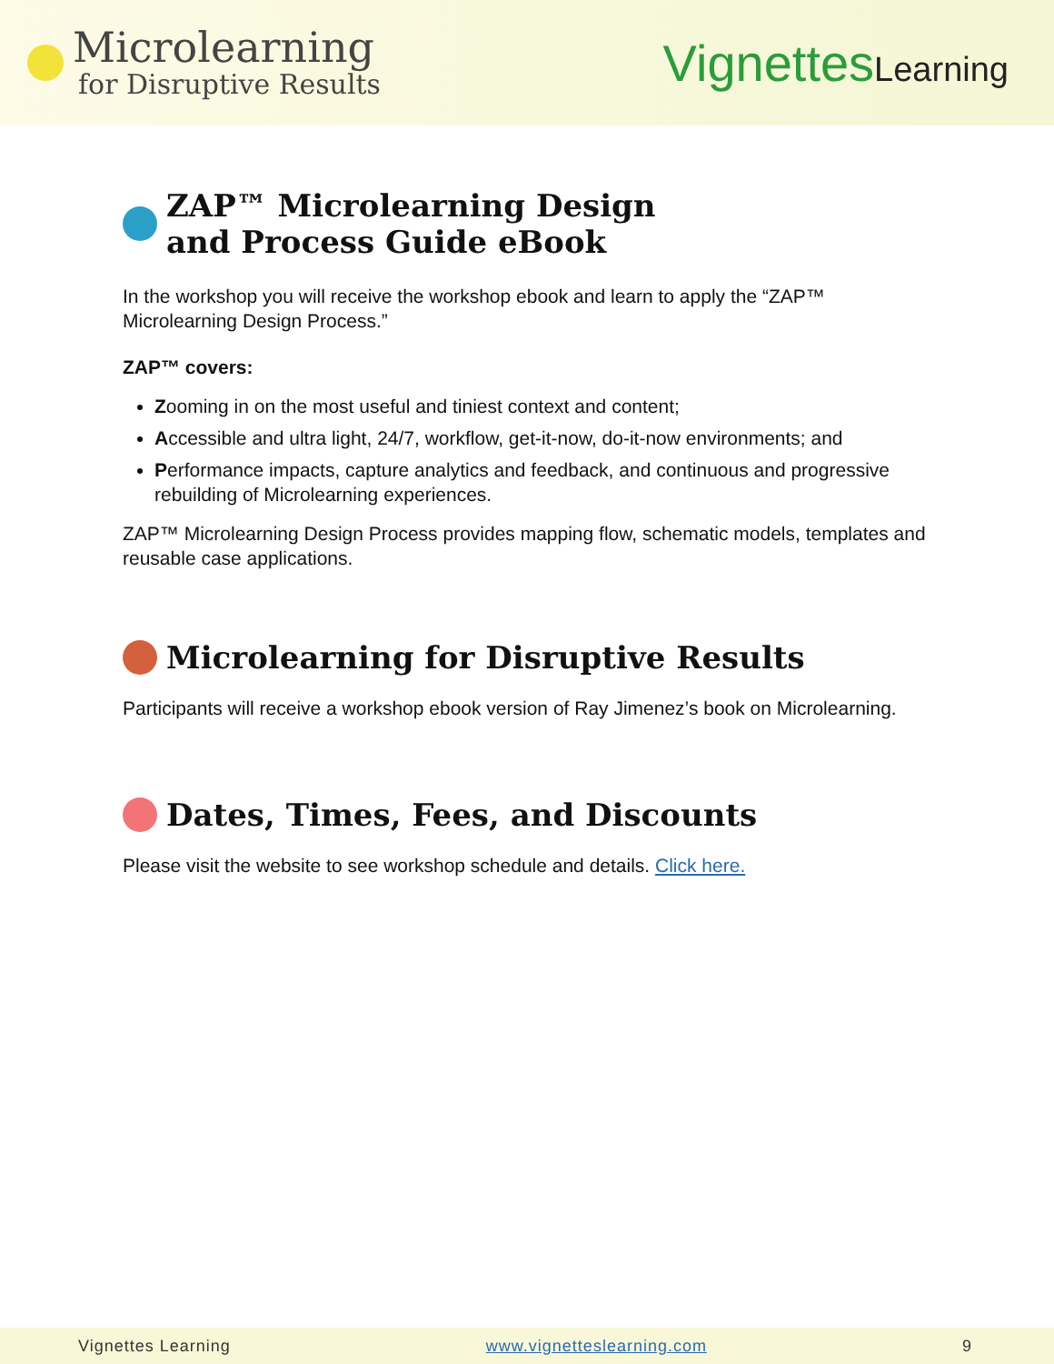Microlearning
for Disruptive Results
VignettesLearning
ZAP™ Microlearning Design
and Process Guide eBook
In the workshop you will receive the workshop ebook and learn to apply the “ZAP™ Microlearning Design Process.”
ZAP™ covers:
Zooming in on the most useful and tiniest context and content;
Accessible and ultra light, 24/7, workflow, get-it-now, do-it-now environments; and
Performance impacts, capture analytics and feedback, and continuous and progressive rebuilding of Microlearning experiences.
ZAP™ Microlearning Design Process provides mapping flow, schematic models, templates and reusable case applications.
Microlearning for Disruptive Results
Participants will receive a workshop ebook version of Ray Jimenez’s book on Microlearning.
Dates, Times, Fees, and Discounts
Please visit the website to see workshop schedule and details. Click here.
Vignettes Learning www.vignetteslearning.com 9